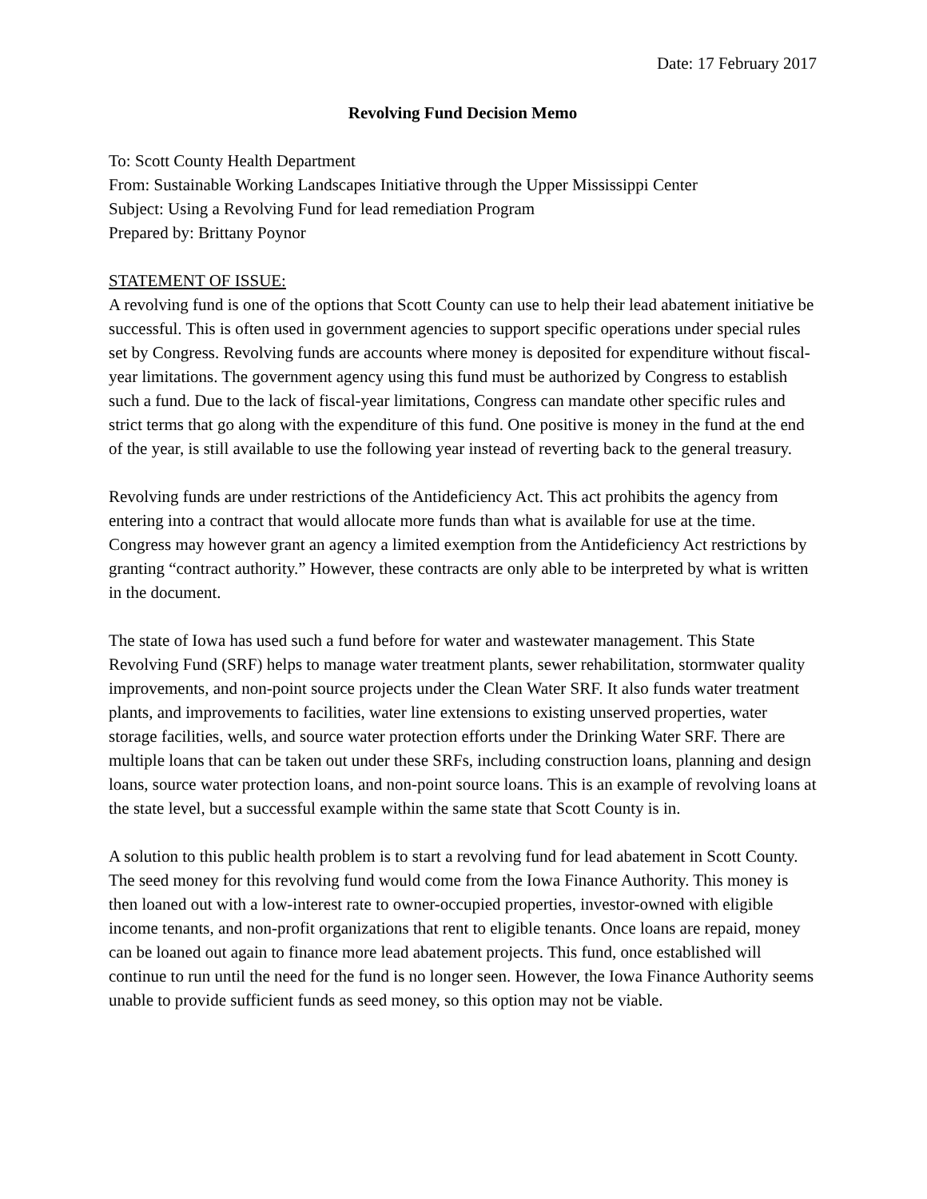Date: 17 February 2017
Revolving Fund Decision Memo
To: Scott County Health Department
From: Sustainable Working Landscapes Initiative through the Upper Mississippi Center
Subject: Using a Revolving Fund for lead remediation Program
Prepared by: Brittany Poynor
STATEMENT OF ISSUE:
A revolving fund is one of the options that Scott County can use to help their lead abatement initiative be successful. This is often used in government agencies to support specific operations under special rules set by Congress. Revolving funds are accounts where money is deposited for expenditure without fiscal-year limitations. The government agency using this fund must be authorized by Congress to establish such a fund. Due to the lack of fiscal-year limitations, Congress can mandate other specific rules and strict terms that go along with the expenditure of this fund. One positive is money in the fund at the end of the year, is still available to use the following year instead of reverting back to the general treasury.
Revolving funds are under restrictions of the Antideficiency Act. This act prohibits the agency from entering into a contract that would allocate more funds than what is available for use at the time. Congress may however grant an agency a limited exemption from the Antideficiency Act restrictions by granting “contract authority.” However, these contracts are only able to be interpreted by what is written in the document.
The state of Iowa has used such a fund before for water and wastewater management. This State Revolving Fund (SRF) helps to manage water treatment plants, sewer rehabilitation, stormwater quality improvements, and non-point source projects under the Clean Water SRF. It also funds water treatment plants, and improvements to facilities, water line extensions to existing unserved properties, water storage facilities, wells, and source water protection efforts under the Drinking Water SRF. There are multiple loans that can be taken out under these SRFs, including construction loans, planning and design loans, source water protection loans, and non-point source loans. This is an example of revolving loans at the state level, but a successful example within the same state that Scott County is in.
A solution to this public health problem is to start a revolving fund for lead abatement in Scott County. The seed money for this revolving fund would come from the Iowa Finance Authority. This money is then loaned out with a low-interest rate to owner-occupied properties, investor-owned with eligible income tenants, and non-profit organizations that rent to eligible tenants. Once loans are repaid, money can be loaned out again to finance more lead abatement projects. This fund, once established will continue to run until the need for the fund is no longer seen. However, the Iowa Finance Authority seems unable to provide sufficient funds as seed money, so this option may not be viable.